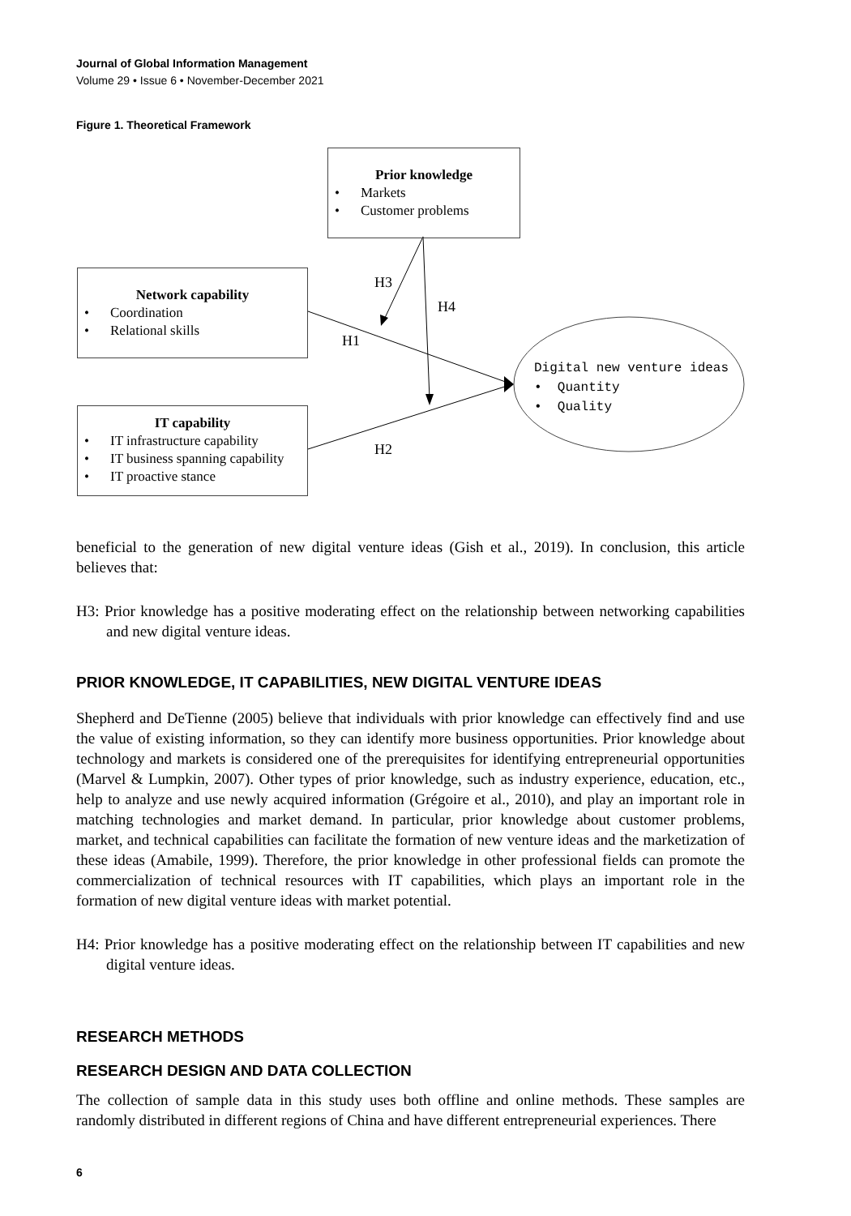Journal of Global Information Management
Volume 29 • Issue 6 • November-December 2021
Figure 1. Theoretical Framework
Prior knowledge
• Markets
• Customer problems
Network capability
• Coordination
• Relational skills
IT capability
• IT infrastructure capability
• IT business spanning capability
• IT proactive stance
H3
H4
H1
H2
Digital new venture ideas
• Quantity
• Quality
beneficial to the generation of new digital venture ideas (Gish et al., 2019). In conclusion, this article believes that:
H3: Prior knowledge has a positive moderating effect on the relationship between networking capabilities and new digital venture ideas.
PRIOR KNOWLEDGE, IT CAPABILITIES, NEW DIGITAL VENTURE IDEAS
Shepherd and DeTienne (2005) believe that individuals with prior knowledge can effectively find and use the value of existing information, so they can identify more business opportunities. Prior knowledge about technology and markets is considered one of the prerequisites for identifying entrepreneurial opportunities (Marvel & Lumpkin, 2007). Other types of prior knowledge, such as industry experience, education, etc., help to analyze and use newly acquired information (Grégoire et al., 2010), and play an important role in matching technologies and market demand. In particular, prior knowledge about customer problems, market, and technical capabilities can facilitate the formation of new venture ideas and the marketization of these ideas (Amabile, 1999). Therefore, the prior knowledge in other professional fields can promote the commercialization of technical resources with IT capabilities, which plays an important role in the formation of new digital venture ideas with market potential.
H4: Prior knowledge has a positive moderating effect on the relationship between IT capabilities and new digital venture ideas.
RESEARCH METHODS
RESEARCH DESIGN AND DATA COLLECTION
The collection of sample data in this study uses both offline and online methods. These samples are randomly distributed in different regions of China and have different entrepreneurial experiences. There
6